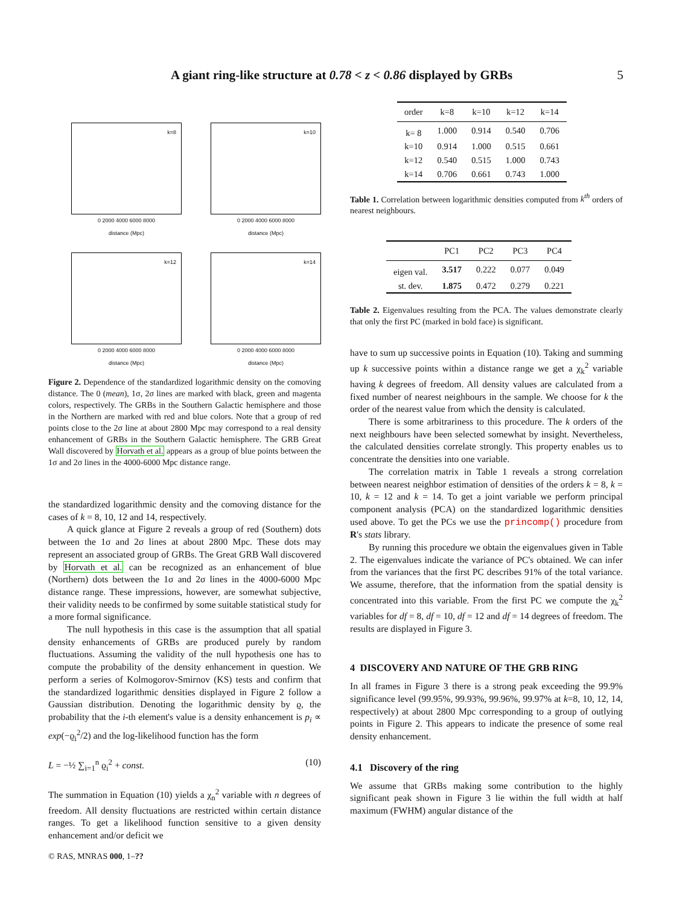A giant ring-like structure at 0.78 < z < 0.86 displayed by GRBs 5
k=8
0 2000 4000 6000 8000
distance (Mpc)
k=10
0 2000 4000 6000 8000
distance (Mpc)
k=12
0 2000 4000 6000 8000
distance (Mpc)
k=14
0 2000 4000 6000 8000
distance (Mpc)
Figure 2. Dependence of the standardized logarithmic density on the comoving distance. The 0 (mean), 1σ, 2σ lines are marked with black, green and magenta colors, respectively. The GRBs in the Southern Galactic hemisphere and those in the Northern are marked with red and blue colors. Note that a group of red points close to the 2σ line at about 2800 Mpc may correspond to a real density enhancement of GRBs in the Southern Galactic hemisphere. The GRB Great Wall discovered by Horvath et al. appears as a group of blue points between the 1σ and 2σ lines in the 4000-6000 Mpc distance range.
the standardized logarithmic density and the comoving distance for the cases of k = 8, 10, 12 and 14, respectively.
A quick glance at Figure 2 reveals a group of red (Southern) dots between the 1σ and 2σ lines at about 2800 Mpc. These dots may represent an associated group of GRBs. The Great GRB Wall discovered by Horvath et al. can be recognized as an enhancement of blue (Northern) dots between the 1σ and 2σ lines in the 4000-6000 Mpc distance range. These impressions, however, are somewhat subjective, their validity needs to be confirmed by some suitable statistical study for a more formal significance.
The null hypothesis in this case is the assumption that all spatial density enhancements of GRBs are produced purely by random fluctuations. Assuming the validity of the null hypothesis one has to compute the probability of the density enhancement in question. We perform a series of Kolmogorov-Smirnov (KS) tests and confirm that the standardized logarithmic densities displayed in Figure 2 follow a Gaussian distribution. Denoting the logarithmic density by ϱ, the probability that the i-th element's value is a density enhancement is p<sub>i</sub> ∝ exp(−ϱ<sub>i</sub><sup>2</sup>/2) and the log-likelihood function has the form
L = −½ ∑<sub>i=1</sub><sup>n</sup> ϱ<sub>i</sub><sup>2</sup> + const. (10)
The summation in Equation (10) yields a χ<sub>n</sub><sup>2</sup> variable with n degrees of freedom. All density fluctuations are restricted within certain distance ranges. To get a likelihood function sensitive to a given density enhancement and/or deficit we
© RAS, MNRAS 000, 1–??
| order | k=8 | k=10 | k=12 | k=14 |
| --- | --- | --- | --- | --- |
| k= 8 | 1.000 | 0.914 | 0.540 | 0.706 |
| k=10 | 0.914 | 1.000 | 0.515 | 0.661 |
| k=12 | 0.540 | 0.515 | 1.000 | 0.743 |
| k=14 | 0.706 | 0.661 | 0.743 | 1.000 |
Table 1. Correlation between logarithmic densities computed from k<sup>th</sup> orders of nearest neighbours.
| | PC1 | PC2 | PC3 | PC4 |
| --- | --- | --- | --- | --- |
| eigen val. | 3.517 | 0.222 | 0.077 | 0.049 |
| st. dev. | 1.875 | 0.472 | 0.279 | 0.221 |
Table 2. Eigenvalues resulting from the PCA. The values demonstrate clearly that only the first PC (marked in bold face) is significant.
have to sum up successive points in Equation (10). Taking and summing up k successive points within a distance range we get a χ<sub>k</sub><sup>2</sup> variable having k degrees of freedom. All density values are calculated from a fixed number of nearest neighbours in the sample. We choose for k the order of the nearest value from which the density is calculated.
There is some arbitrariness to this procedure. The k orders of the next neighbours have been selected somewhat by insight. Nevertheless, the calculated densities correlate strongly. This property enables us to concentrate the densities into one variable.
The correlation matrix in Table 1 reveals a strong correlation between nearest neighbor estimation of densities of the orders k = 8, k = 10, k = 12 and k = 14. To get a joint variable we perform principal component analysis (PCA) on the standardized logarithmic densities used above. To get the PCs we use the princomp() procedure from R's stats library.
By running this procedure we obtain the eigenvalues given in Table 2. The eigenvalues indicate the variance of PC's obtained. We can infer from the variances that the first PC describes 91% of the total variance. We assume, therefore, that the information from the spatial density is concentrated into this variable. From the first PC we compute the χ<sub>k</sub><sup>2</sup> variables for df = 8, df = 10, df = 12 and df = 14 degrees of freedom. The results are displayed in Figure 3.
4 DISCOVERY AND NATURE OF THE GRB RING
In all frames in Figure 3 there is a strong peak exceeding the 99.9% significance level (99.95%, 99.93%, 99.96%, 99.97% at k=8, 10, 12, 14, respectively) at about 2800 Mpc corresponding to a group of outlying points in Figure 2. This appears to indicate the presence of some real density enhancement.
4.1 Discovery of the ring
We assume that GRBs making some contribution to the highly significant peak shown in Figure 3 lie within the full width at half maximum (FWHM) angular distance of the